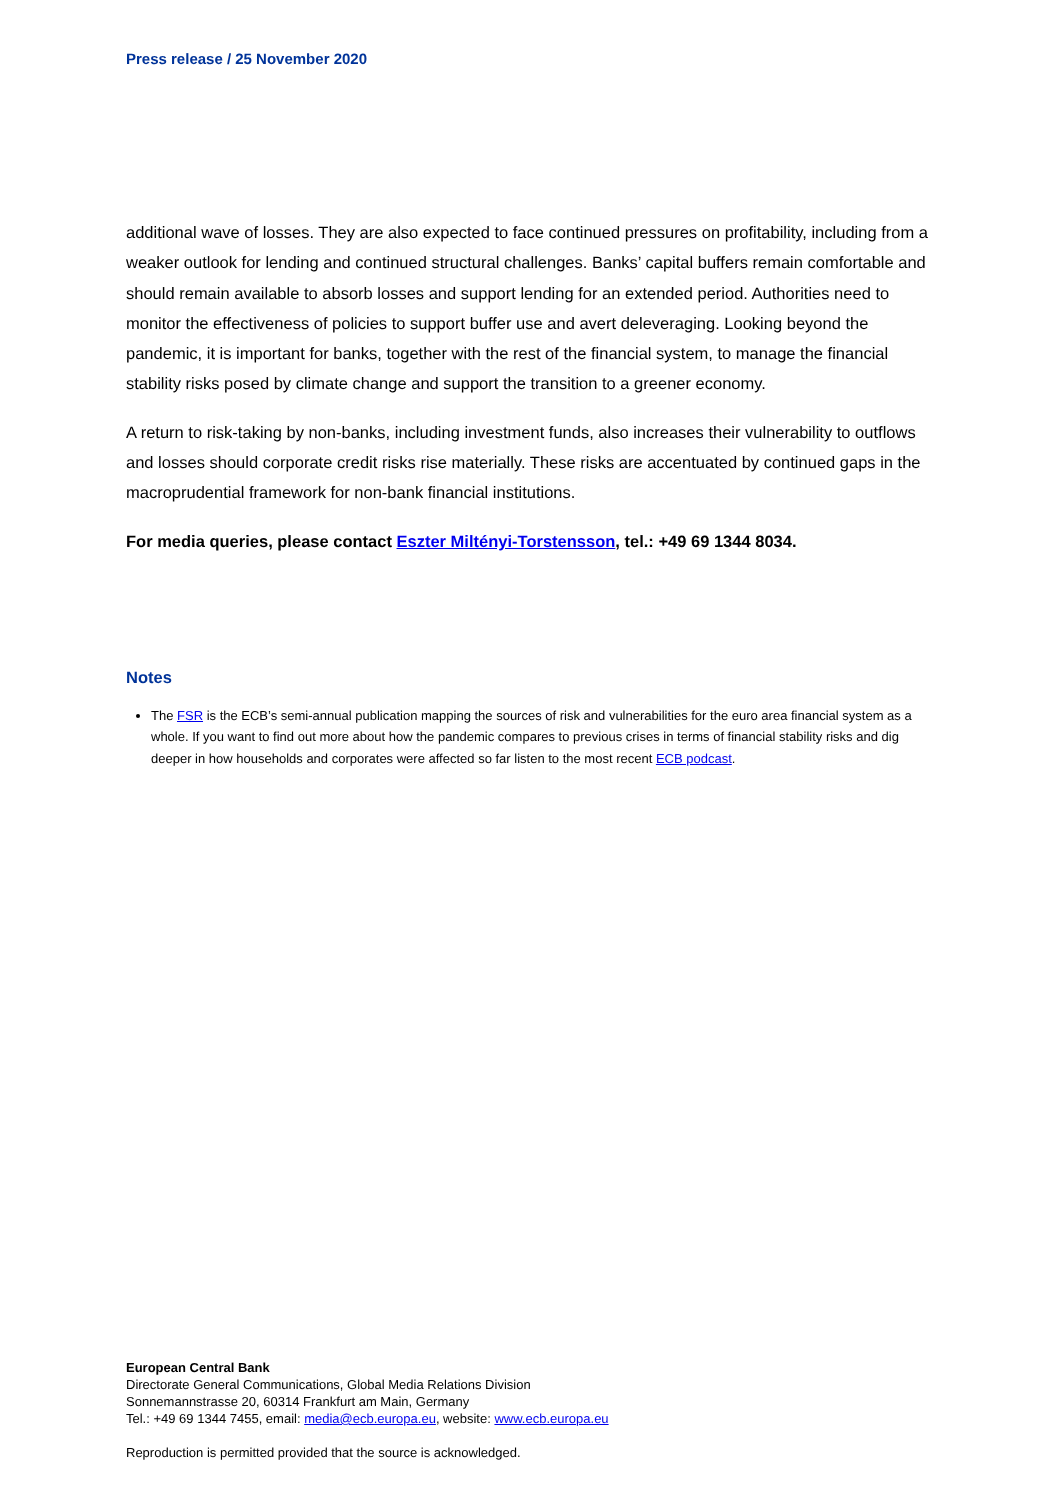Press release / 25 November 2020
additional wave of losses. They are also expected to face continued pressures on profitability, including from a weaker outlook for lending and continued structural challenges. Banks’ capital buffers remain comfortable and should remain available to absorb losses and support lending for an extended period. Authorities need to monitor the effectiveness of policies to support buffer use and avert deleveraging. Looking beyond the pandemic, it is important for banks, together with the rest of the financial system, to manage the financial stability risks posed by climate change and support the transition to a greener economy.
A return to risk-taking by non-banks, including investment funds, also increases their vulnerability to outflows and losses should corporate credit risks rise materially. These risks are accentuated by continued gaps in the macroprudential framework for non-bank financial institutions.
For media queries, please contact Eszter Miltényi-Torstensson, tel.: +49 69 1344 8034.
Notes
The FSR is the ECB’s semi-annual publication mapping the sources of risk and vulnerabilities for the euro area financial system as a whole. If you want to find out more about how the pandemic compares to previous crises in terms of financial stability risks and dig deeper in how households and corporates were affected so far listen to the most recent ECB podcast.
European Central Bank
Directorate General Communications, Global Media Relations Division
Sonnemannstrasse 20, 60314 Frankfurt am Main, Germany
Tel.: +49 69 1344 7455, email: media@ecb.europa.eu, website: www.ecb.europa.eu
Reproduction is permitted provided that the source is acknowledged.